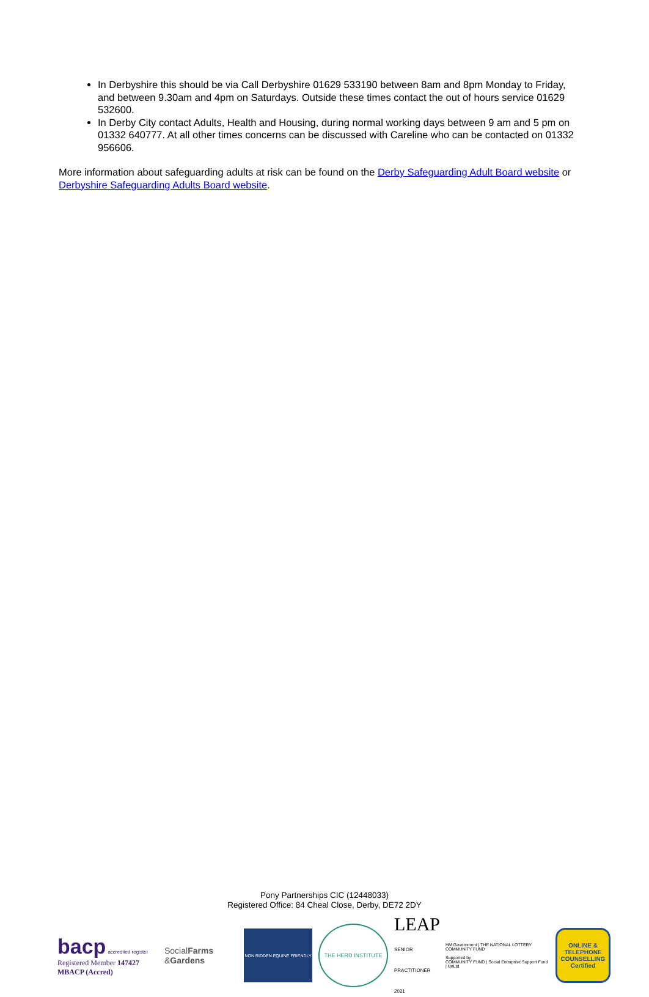In Derbyshire this should be via Call Derbyshire 01629 533190 between 8am and 8pm Monday to Friday, and between 9.30am and 4pm on Saturdays. Outside these times contact the out of hours service 01629 532600.
In Derby City contact Adults, Health and Housing, during normal working days between 9 am and 5 pm on 01332 640777. At all other times concerns can be discussed with Careline who can be contacted on 01332 956606.
More information about safeguarding adults at risk can be found on the Derby Safeguarding Adult Board website or Derbyshire Safeguarding Adults Board website.
Pony Partnerships CIC (12448033)
Registered Office: 84 Cheal Close, Derby, DE72 2DY
bacp accredited register
Registered Member 147427
MBACP (Accred)
SocialFarms
&Gardens
NON RIDDEN EQUINE FRIENDLY
THE HERD INSTITUTE
LEAP
SENIOR PRACTITIONER 2021
HM Government | THE NATIONAL LOTTERY COMMUNITY FUND
Supported by
COMMUNITY FUND | Social Enterprise Support Fund | UnLtd
ONLINE & TELEPHONE COUNSELLING Certified